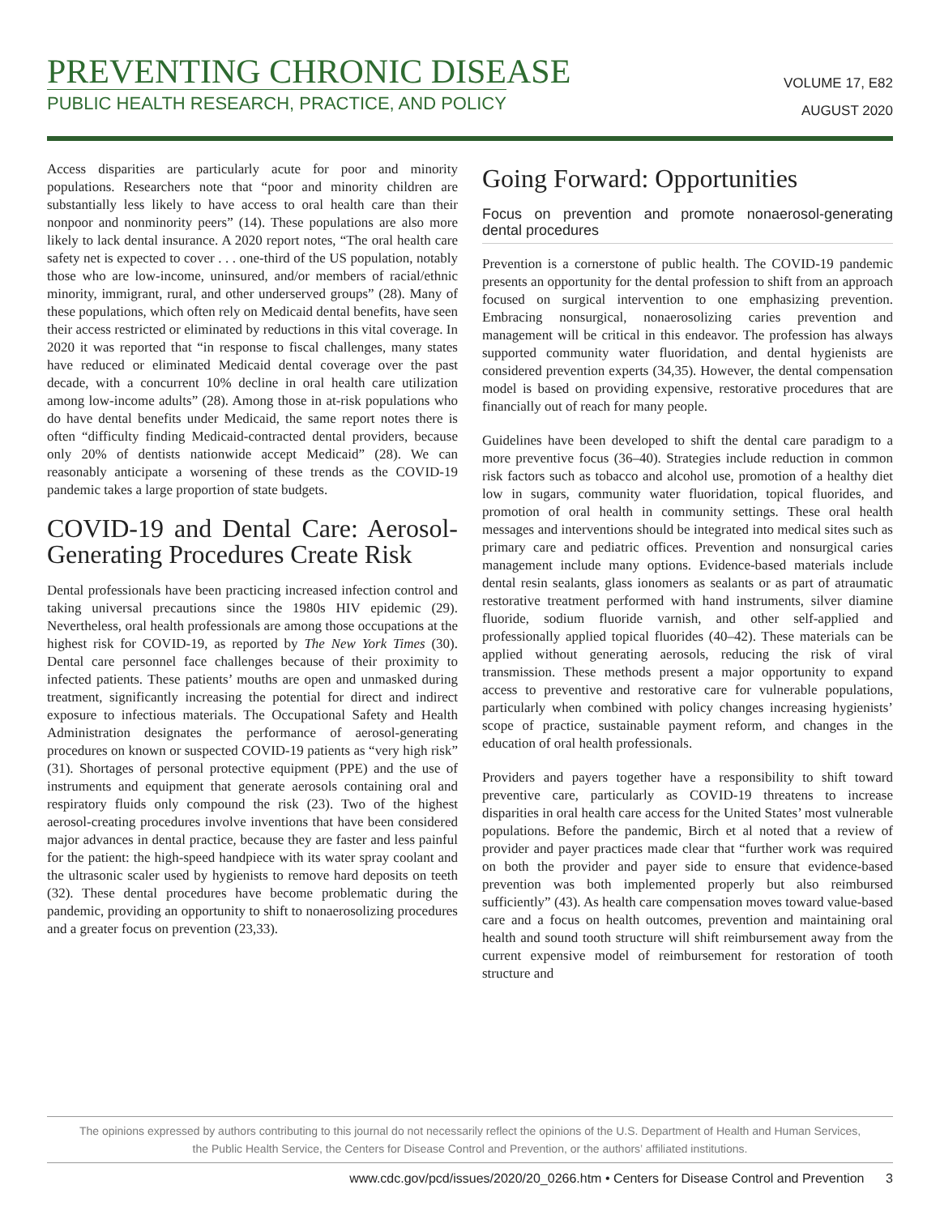PREVENTING CHRONIC DISEASE
PUBLIC HEALTH RESEARCH, PRACTICE, AND POLICY
VOLUME 17, E82
AUGUST 2020
Access disparities are particularly acute for poor and minority populations. Researchers note that “poor and minority children are substantially less likely to have access to oral health care than their nonpoor and nonminority peers” (14). These populations are also more likely to lack dental insurance. A 2020 report notes, “The oral health care safety net is expected to cover . . . one-third of the US population, notably those who are low-income, uninsured, and/or members of racial/ethnic minority, immigrant, rural, and other underserved groups” (28). Many of these populations, which often rely on Medicaid dental benefits, have seen their access restricted or eliminated by reductions in this vital coverage. In 2020 it was reported that “in response to fiscal challenges, many states have reduced or eliminated Medicaid dental coverage over the past decade, with a concurrent 10% decline in oral health care utilization among low-income adults” (28). Among those in at-risk populations who do have dental benefits under Medicaid, the same report notes there is often “difficulty finding Medicaid-contracted dental providers, because only 20% of dentists nationwide accept Medicaid” (28). We can reasonably anticipate a worsening of these trends as the COVID-19 pandemic takes a large proportion of state budgets.
COVID-19 and Dental Care: Aerosol-Generating Procedures Create Risk
Dental professionals have been practicing increased infection control and taking universal precautions since the 1980s HIV epidemic (29). Nevertheless, oral health professionals are among those occupations at the highest risk for COVID-19, as reported by The New York Times (30). Dental care personnel face challenges because of their proximity to infected patients. These patients’ mouths are open and unmasked during treatment, significantly increasing the potential for direct and indirect exposure to infectious materials. The Occupational Safety and Health Administration designates the performance of aerosol-generating procedures on known or suspected COVID-19 patients as “very high risk” (31). Shortages of personal protective equipment (PPE) and the use of instruments and equipment that generate aerosols containing oral and respiratory fluids only compound the risk (23). Two of the highest aerosol-creating procedures involve inventions that have been considered major advances in dental practice, because they are faster and less painful for the patient: the high-speed handpiece with its water spray coolant and the ultrasonic scaler used by hygienists to remove hard deposits on teeth (32). These dental procedures have become problematic during the pandemic, providing an opportunity to shift to nonaerosolizing procedures and a greater focus on prevention (23,33).
Going Forward: Opportunities
Focus on prevention and promote nonaerosol-generating dental procedures
Prevention is a cornerstone of public health. The COVID-19 pandemic presents an opportunity for the dental profession to shift from an approach focused on surgical intervention to one emphasizing prevention. Embracing nonsurgical, nonaerosolizing caries prevention and management will be critical in this endeavor. The profession has always supported community water fluoridation, and dental hygienists are considered prevention experts (34,35). However, the dental compensation model is based on providing expensive, restorative procedures that are financially out of reach for many people.
Guidelines have been developed to shift the dental care paradigm to a more preventive focus (36–40). Strategies include reduction in common risk factors such as tobacco and alcohol use, promotion of a healthy diet low in sugars, community water fluoridation, topical fluorides, and promotion of oral health in community settings. These oral health messages and interventions should be integrated into medical sites such as primary care and pediatric offices. Prevention and nonsurgical caries management include many options. Evidence-based materials include dental resin sealants, glass ionomers as sealants or as part of atraumatic restorative treatment performed with hand instruments, silver diamine fluoride, sodium fluoride varnish, and other self-applied and professionally applied topical fluorides (40–42). These materials can be applied without generating aerosols, reducing the risk of viral transmission. These methods present a major opportunity to expand access to preventive and restorative care for vulnerable populations, particularly when combined with policy changes increasing hygienists’ scope of practice, sustainable payment reform, and changes in the education of oral health professionals.
Providers and payers together have a responsibility to shift toward preventive care, particularly as COVID-19 threatens to increase disparities in oral health care access for the United States’ most vulnerable populations. Before the pandemic, Birch et al noted that a review of provider and payer practices made clear that “further work was required on both the provider and payer side to ensure that evidence-based prevention was both implemented properly but also reimbursed sufficiently” (43). As health care compensation moves toward value-based care and a focus on health outcomes, prevention and maintaining oral health and sound tooth structure will shift reimbursement away from the current expensive model of reimbursement for restoration of tooth structure and
The opinions expressed by authors contributing to this journal do not necessarily reflect the opinions of the U.S. Department of Health and Human Services,
the Public Health Service, the Centers for Disease Control and Prevention, or the authors’ affiliated institutions.
www.cdc.gov/pcd/issues/2020/20_0266.htm • Centers for Disease Control and Prevention 3